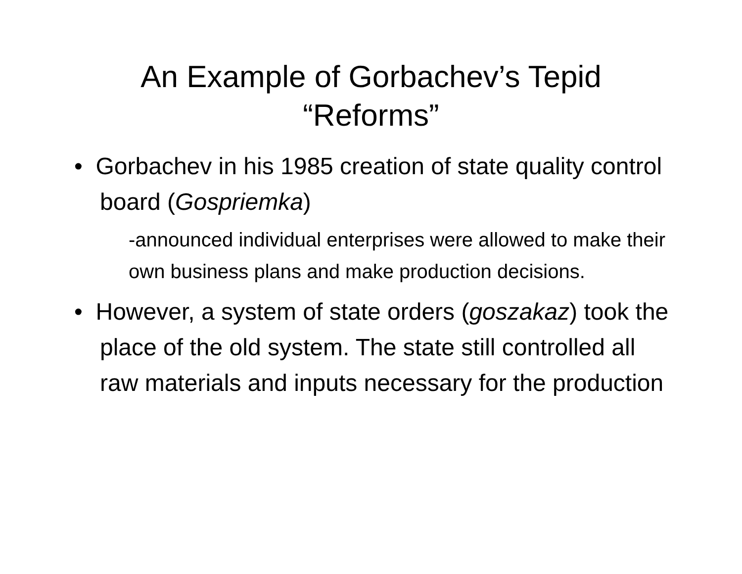An Example of Gorbachev’s Tepid
“Reforms”
• Gorbachev in his 1985 creation of state quality control board (Gospriemka)
-announced individual enterprises were allowed to make their own business plans and make production decisions.
• However, a system of state orders (goszakaz) took the place of the old system. The state still controlled all raw materials and inputs necessary for the production